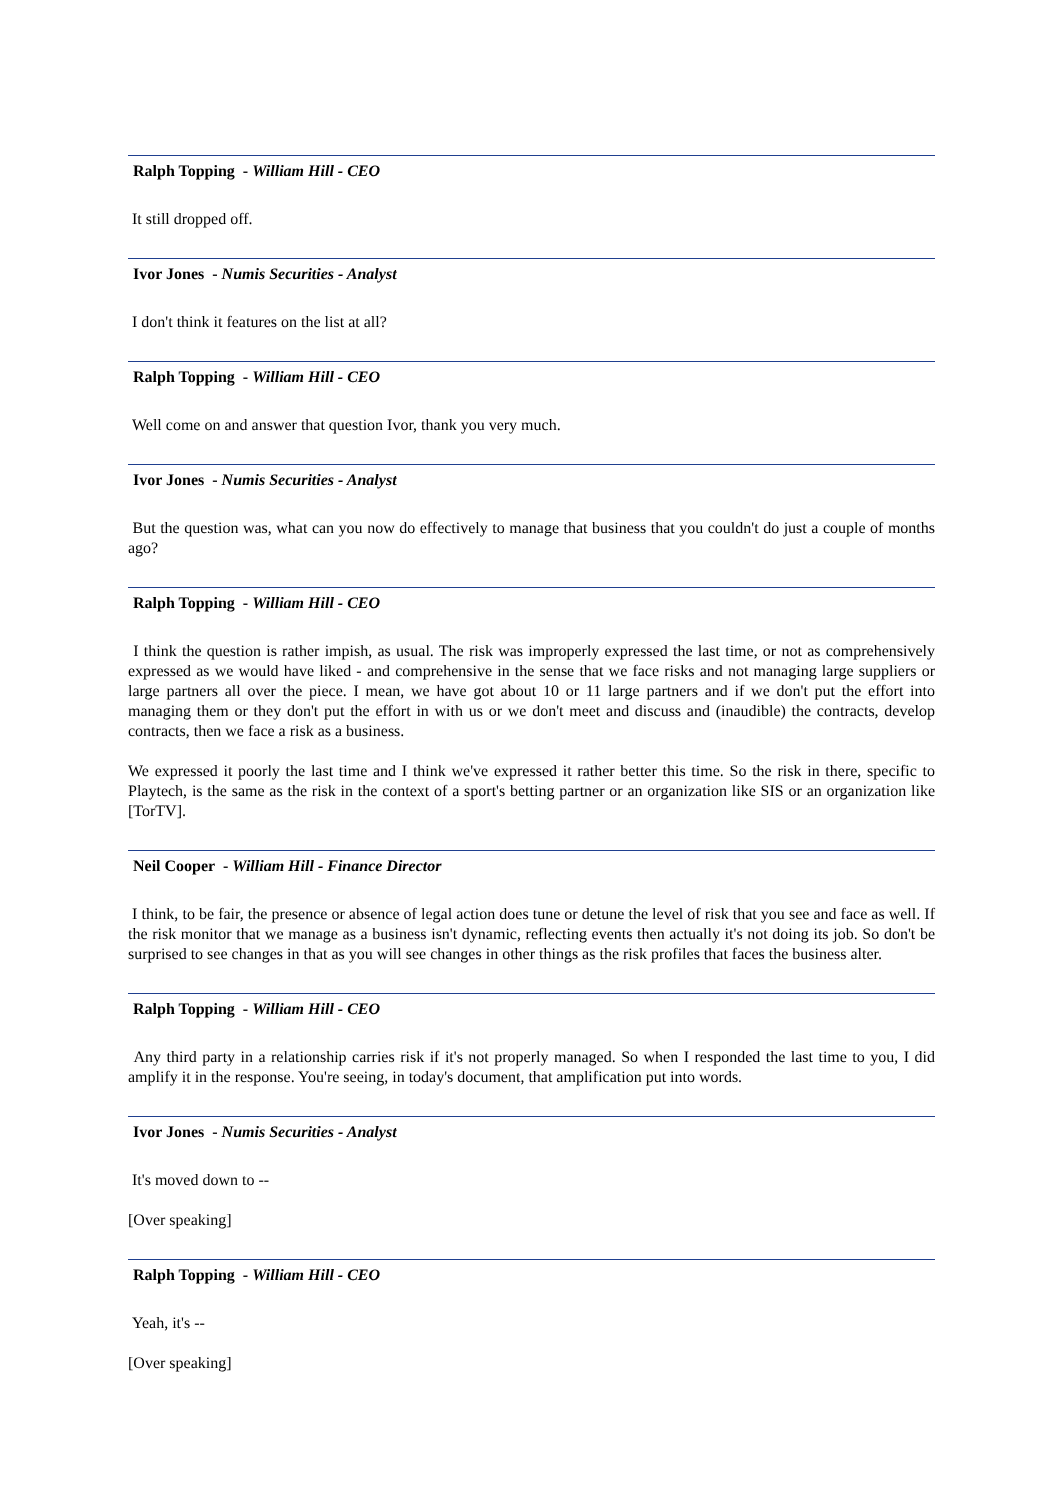Ralph Topping - William Hill - CEO
It still dropped off.
Ivor Jones - Numis Securities - Analyst
I don't think it features on the list at all?
Ralph Topping - William Hill - CEO
Well come on and answer that question Ivor, thank you very much.
Ivor Jones - Numis Securities - Analyst
But the question was, what can you now do effectively to manage that business that you couldn't do just a couple of months ago?
Ralph Topping - William Hill - CEO
I think the question is rather impish, as usual. The risk was improperly expressed the last time, or not as comprehensively expressed as we would have liked - and comprehensive in the sense that we face risks and not managing large suppliers or large partners all over the piece. I mean, we have got about 10 or 11 large partners and if we don't put the effort into managing them or they don't put the effort in with us or we don't meet and discuss and (inaudible) the contracts, develop contracts, then we face a risk as a business.
We expressed it poorly the last time and I think we've expressed it rather better this time. So the risk in there, specific to Playtech, is the same as the risk in the context of a sport's betting partner or an organization like SIS or an organization like [TorTV].
Neil Cooper - William Hill - Finance Director
I think, to be fair, the presence or absence of legal action does tune or detune the level of risk that you see and face as well. If the risk monitor that we manage as a business isn't dynamic, reflecting events then actually it's not doing its job. So don't be surprised to see changes in that as you will see changes in other things as the risk profiles that faces the business alter.
Ralph Topping - William Hill - CEO
Any third party in a relationship carries risk if it's not properly managed. So when I responded the last time to you, I did amplify it in the response. You're seeing, in today's document, that amplification put into words.
Ivor Jones - Numis Securities - Analyst
It's moved down to --
[Over speaking]
Ralph Topping - William Hill - CEO
Yeah, it's --
[Over speaking]